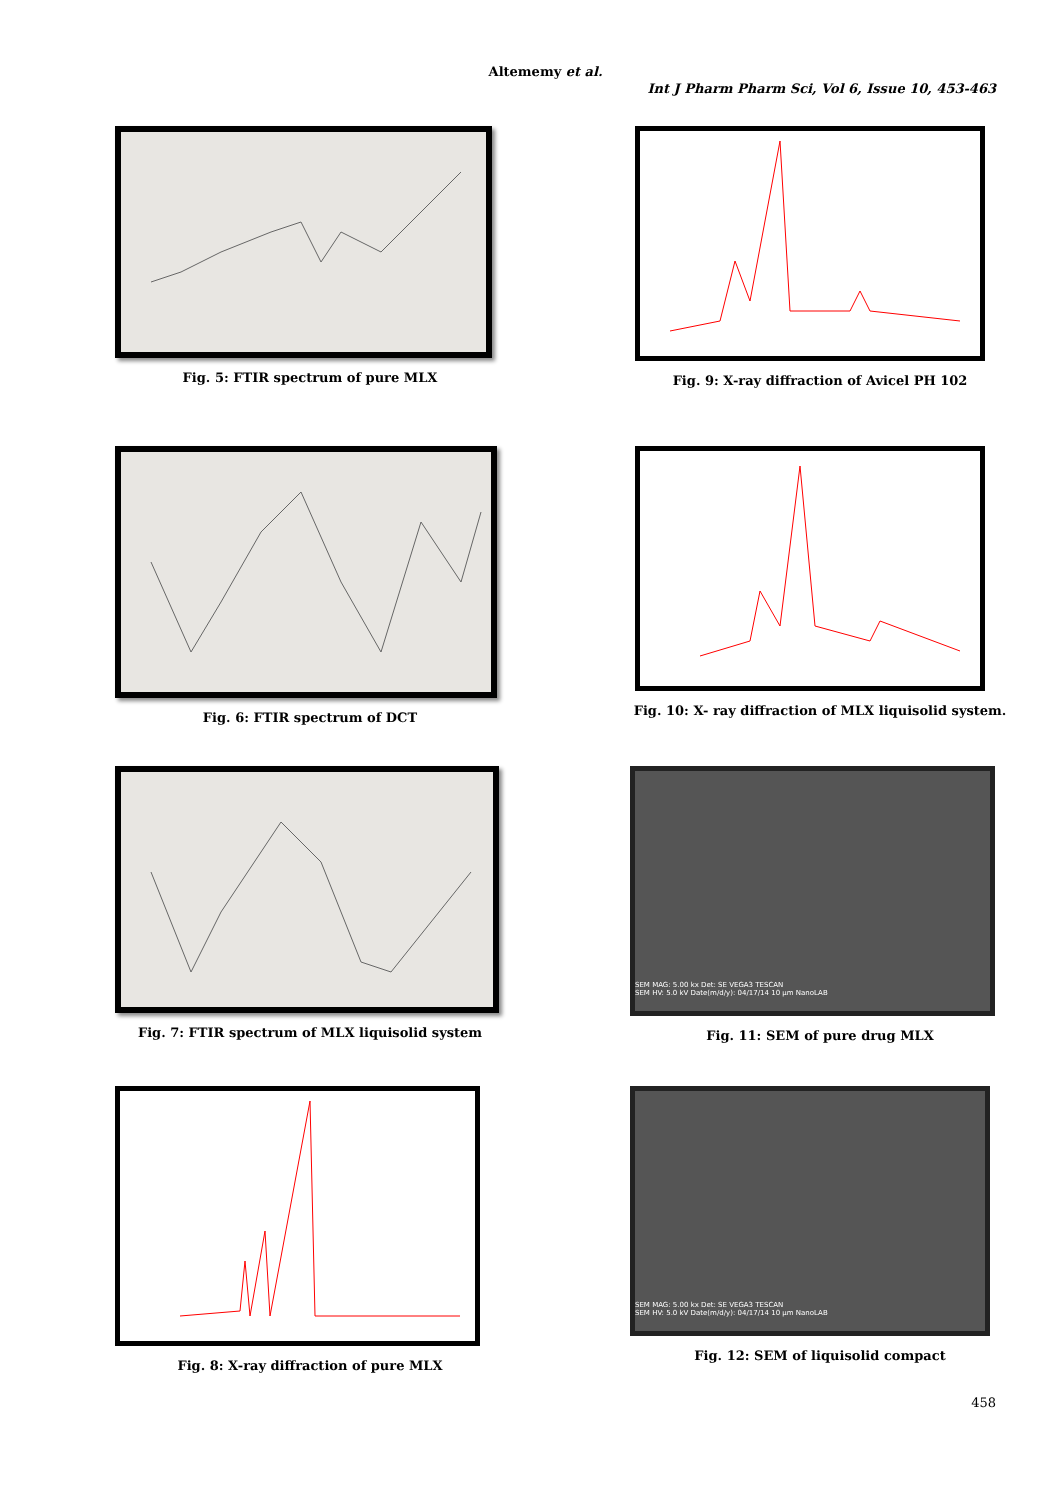Altememy et al.
Int J Pharm Pharm Sci, Vol 6, Issue 10, 453-463
Fig. 5: FTIR spectrum of pure MLX
Fig. 9: X-ray diffraction of Avicel PH 102
Fig. 6: FTIR spectrum of DCT
Fig. 10: X- ray diffraction of MLX liquisolid system.
Fig. 7: FTIR spectrum of MLX liquisolid system
SEM MAG: 5.00 kx Det: SE VEGA3 TESCAN
SEM HV: 5.0 kV Date(m/d/y): 04/17/14 10 µm NanoLAB
Fig. 11: SEM of pure drug MLX
Fig. 8: X-ray diffraction of pure MLX
SEM MAG: 5.00 kx Det: SE VEGA3 TESCAN
SEM HV: 5.0 kV Date(m/d/y): 04/17/14 10 µm NanoLAB
Fig. 12: SEM of liquisolid compact
458